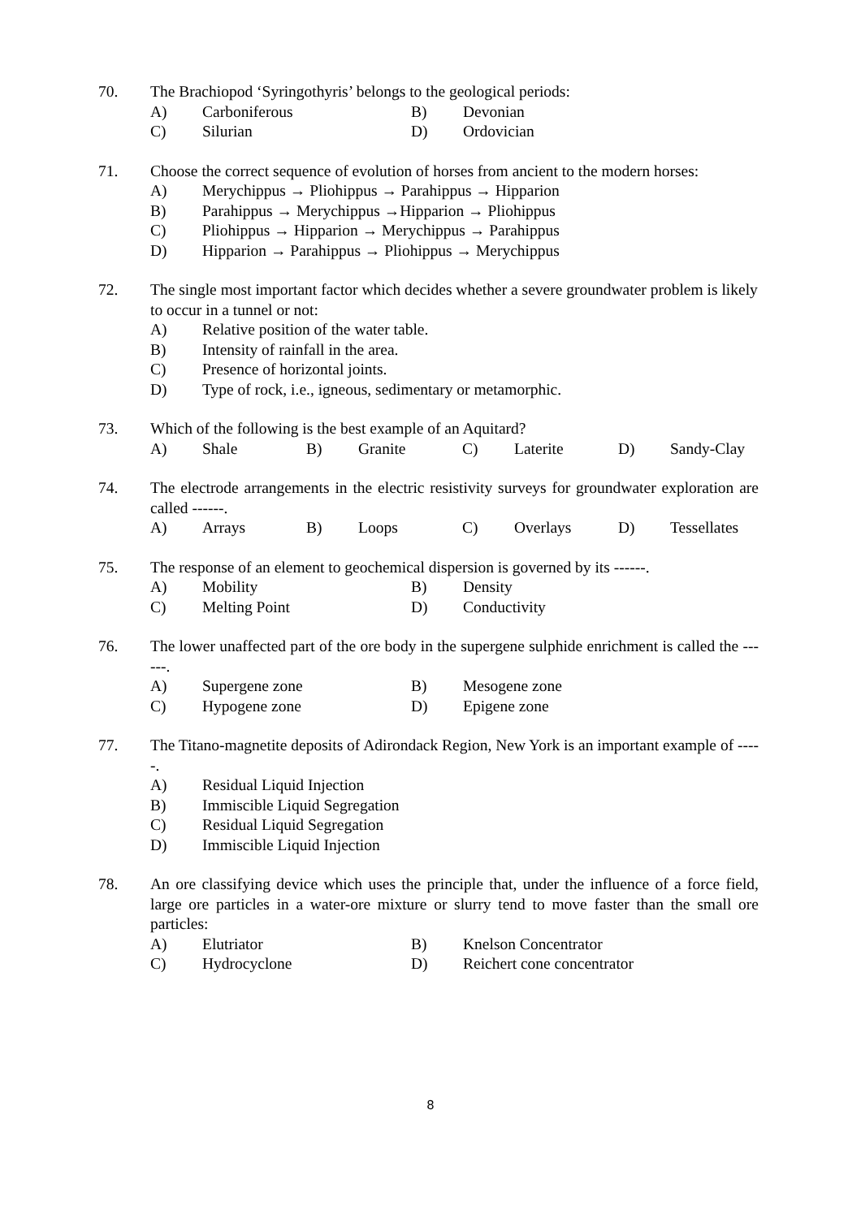70. The Brachiopod ‘Syringothyris’ belongs to the geological periods:
A) Carboniferous B) Devonian
C) Silurian D) Ordovician
71. Choose the correct sequence of evolution of horses from ancient to the modern horses:
A) Merychippus → Pliohippus → Parahippus → Hipparion
B) Parahippus → Merychippus →Hipparion → Pliohippus
C) Pliohippus → Hipparion → Merychippus → Parahippus
D) Hipparion → Parahippus → Pliohippus → Merychippus
72. The single most important factor which decides whether a severe groundwater problem is likely to occur in a tunnel or not:
A) Relative position of the water table.
B) Intensity of rainfall in the area.
C) Presence of horizontal joints.
D) Type of rock, i.e., igneous, sedimentary or metamorphic.
73. Which of the following is the best example of an Aquitard?
A) Shale B) Granite C) Laterite D) Sandy-Clay
74. The electrode arrangements in the electric resistivity surveys for groundwater exploration are called ------.
A) Arrays B) Loops C) Overlays D) Tessellates
75. The response of an element to geochemical dispersion is governed by its ------.
A) Mobility B) Density
C) Melting Point D) Conductivity
76. The lower unaffected part of the ore body in the supergene sulphide enrichment is called the ------.
A) Supergene zone B) Mesogene zone
C) Hypogene zone D) Epigene zone
77. The Titano-magnetite deposits of Adirondack Region, New York is an important example of -----.
A) Residual Liquid Injection
B) Immiscible Liquid Segregation
C) Residual Liquid Segregation
D) Immiscible Liquid Injection
78. An ore classifying device which uses the principle that, under the influence of a force field, large ore particles in a water-ore mixture or slurry tend to move faster than the small ore particles:
A) Elutriator B) Knelson Concentrator
C) Hydrocyclone D) Reichert cone concentrator
8